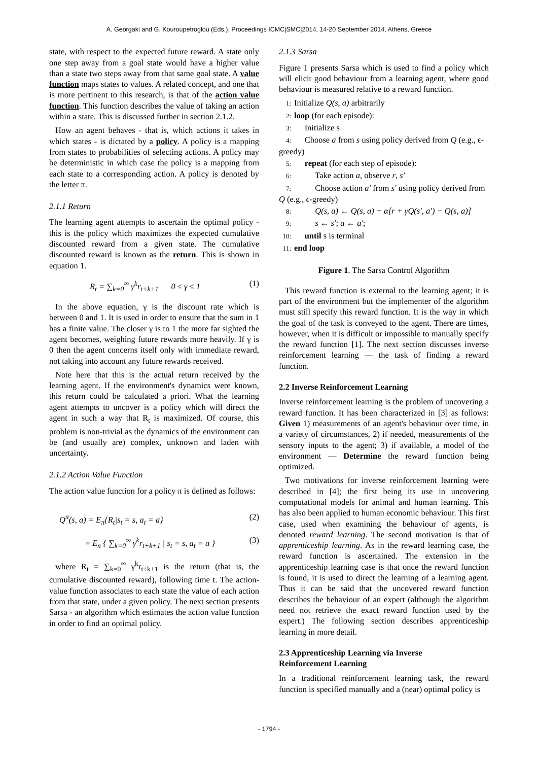A. Georgaki and G. Kouroupetroglou (Eds.), Proceedings ICMC|SMC|2014, 14-20 September 2014, Athens, Greece
state, with respect to the expected future reward. A state only one step away from a goal state would have a higher value than a state two steps away from that same goal state. A value function maps states to values. A related concept, and one that is more pertinent to this research, is that of the action value function. This function describes the value of taking an action within a state. This is discussed further in section 2.1.2.
How an agent behaves - that is, which actions it takes in which states - is dictated by a policy. A policy is a mapping from states to probabilities of selecting actions. A policy may be deterministic in which case the policy is a mapping from each state to a corresponding action. A policy is denoted by the letter π.
2.1.1 Return
The learning agent attempts to ascertain the optimal policy - this is the policy which maximizes the expected cumulative discounted reward from a given state. The cumulative discounted reward is known as the return. This is shown in equation 1.
R<sub>t</sub> = ∑<sub>k=0</sub><sup>∞</sup> γ<sup>k</sup>r<sub>t+k+1</sub> 0 ≤ γ ≤ 1 (1)
In the above equation, γ is the discount rate which is between 0 and 1. It is used in order to ensure that the sum in 1 has a finite value. The closer γ is to 1 the more far sighted the agent becomes, weighing future rewards more heavily. If γ is 0 then the agent concerns itself only with immediate reward, not taking into account any future rewards received.
Note here that this is the actual return received by the learning agent. If the environment's dynamics were known, this return could be calculated a priori. What the learning agent attempts to uncover is a policy which will direct the agent in such a way that R<sub>t</sub> is maximized. Of course, this problem is non-trivial as the dynamics of the environment can be (and usually are) complex, unknown and laden with uncertainty.
2.1.2 Action Value Function
The action value function for a policy π is defined as follows:
Q<sup>π</sup>(s, a) = E<sub>π</sub>{R<sub>t</sub>|s<sub>t</sub> = s, a<sub>t</sub> = a} (2)
= E<sub>π</sub> { ∑<sub>k=0</sub><sup>∞</sup> γ<sup>k</sup>r<sub>t+k+1</sub> | s<sub>t</sub> = s, a<sub>t</sub> = a } (3)
where R<sub>t</sub> = ∑<sub>k=0</sub><sup>∞</sup> γ<sup>k</sup>r<sub>t+k+1</sub> is the return (that is, the cumulative discounted reward), following time t. The action-value function associates to each state the value of each action from that state, under a given policy. The next section presents Sarsa - an algorithm which estimates the action value function in order to find an optimal policy.
2.1.3 Sarsa
Figure 1 presents Sarsa which is used to find a policy which will elicit good behaviour from a learning agent, where good behaviour is measured relative to a reward function.
1: Initialize Q(s, a) arbitrarily
2: loop (for each episode):
3: Initialize s
4: Choose a from s using policy derived from Q (e.g., ϵ-greedy)
5: repeat (for each step of episode):
6: Take action a, observe r, s′
7: Choose action a′ from s′ using policy derived from Q (e.g., ϵ-greedy)
8: Q(s, a) ← Q(s, a) + α[r + γQ(s′, a′) − Q(s, a)]
9: s ← s′; a ← a′;
10: until s is terminal
11: end loop
Figure 1. The Sarsa Control Algorithm
This reward function is external to the learning agent; it is part of the environment but the implementer of the algorithm must still specify this reward function. It is the way in which the goal of the task is conveyed to the agent. There are times, however, when it is difficult or impossible to manually specify the reward function [1]. The next section discusses inverse reinforcement learning — the task of finding a reward function.
2.2 Inverse Reinforcement Learning
Inverse reinforcement learning is the problem of uncovering a reward function. It has been characterized in [3] as follows: Given 1) measurements of an agent's behaviour over time, in a variety of circumstances, 2) if needed, measurements of the sensory inputs to the agent; 3) if available, a model of the environment — Determine the reward function being optimized.
Two motivations for inverse reinforcement learning were described in [4]; the first being its use in uncovering computational models for animal and human learning. This has also been applied to human economic behaviour. This first case, used when examining the behaviour of agents, is denoted reward learning. The second motivation is that of apprenticeship learning. As in the reward learning case, the reward function is ascertained. The extension in the apprenticeship learning case is that once the reward function is found, it is used to direct the learning of a learning agent. Thus it can be said that the uncovered reward function describes the behaviour of an expert (although the algorithm need not retrieve the exact reward function used by the expert.) The following section describes apprenticeship learning in more detail.
2.3 Apprenticeship Learning via Inverse
Reinforcement Learning
In a traditional reinforcement learning task, the reward function is specified manually and a (near) optimal policy is
- 1794 -